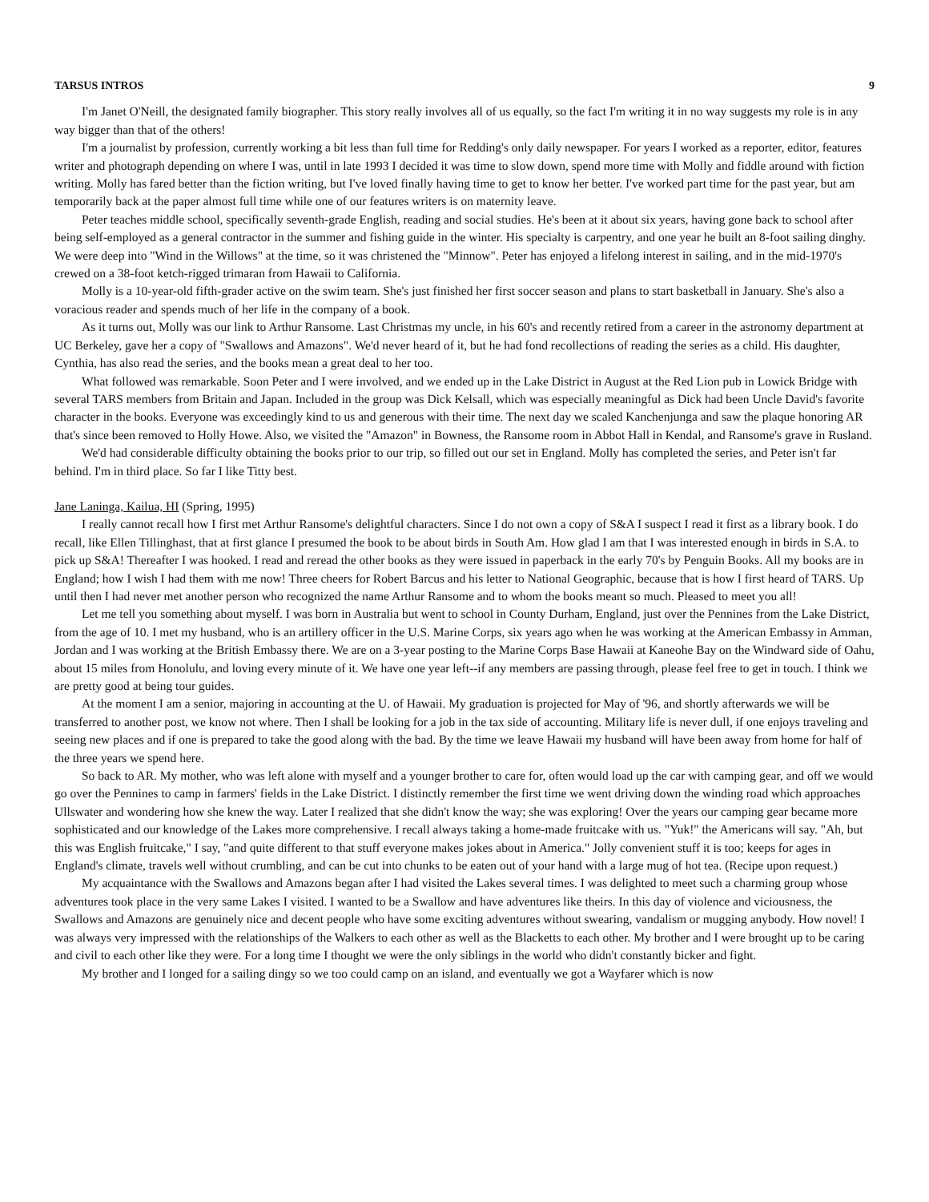TARSUS INTROS 9
I'm Janet O'Neill, the designated family biographer. This story really involves all of us equally, so the fact I'm writing it in no way suggests my role is in any way bigger than that of the others!
I'm a journalist by profession, currently working a bit less than full time for Redding's only daily newspaper. For years I worked as a reporter, editor, features writer and photograph depending on where I was, until in late 1993 I decided it was time to slow down, spend more time with Molly and fiddle around with fiction writing. Molly has fared better than the fiction writing, but I've loved finally having time to get to know her better. I've worked part time for the past year, but am temporarily back at the paper almost full time while one of our features writers is on maternity leave.
Peter teaches middle school, specifically seventh-grade English, reading and social studies. He's been at it about six years, having gone back to school after being self-employed as a general contractor in the summer and fishing guide in the winter. His specialty is carpentry, and one year he built an 8-foot sailing dinghy. We were deep into "Wind in the Willows" at the time, so it was christened the "Minnow". Peter has enjoyed a lifelong interest in sailing, and in the mid-1970's crewed on a 38-foot ketch-rigged trimaran from Hawaii to California.
Molly is a 10-year-old fifth-grader active on the swim team. She's just finished her first soccer season and plans to start basketball in January. She's also a voracious reader and spends much of her life in the company of a book.
As it turns out, Molly was our link to Arthur Ransome. Last Christmas my uncle, in his 60's and recently retired from a career in the astronomy department at UC Berkeley, gave her a copy of "Swallows and Amazons". We'd never heard of it, but he had fond recollections of reading the series as a child. His daughter, Cynthia, has also read the series, and the books mean a great deal to her too.
What followed was remarkable. Soon Peter and I were involved, and we ended up in the Lake District in August at the Red Lion pub in Lowick Bridge with several TARS members from Britain and Japan. Included in the group was Dick Kelsall, which was especially meaningful as Dick had been Uncle David's favorite character in the books. Everyone was exceedingly kind to us and generous with their time. The next day we scaled Kanchenjunga and saw the plaque honoring AR that's since been removed to Holly Howe. Also, we visited the "Amazon" in Bowness, the Ransome room in Abbot Hall in Kendal, and Ransome's grave in Rusland.
We'd had considerable difficulty obtaining the books prior to our trip, so filled out our set in England. Molly has completed the series, and Peter isn't far behind. I'm in third place. So far I like Titty best.
Jane Laninga, Kailua, HI (Spring, 1995)
I really cannot recall how I first met Arthur Ransome's delightful characters. Since I do not own a copy of S&A I suspect I read it first as a library book. I do recall, like Ellen Tillinghast, that at first glance I presumed the book to be about birds in South Am. How glad I am that I was interested enough in birds in S.A. to pick up S&A! Thereafter I was hooked. I read and reread the other books as they were issued in paperback in the early 70's by Penguin Books. All my books are in England; how I wish I had them with me now! Three cheers for Robert Barcus and his letter to National Geographic, because that is how I first heard of TARS. Up until then I had never met another person who recognized the name Arthur Ransome and to whom the books meant so much. Pleased to meet you all!
Let me tell you something about myself. I was born in Australia but went to school in County Durham, England, just over the Pennines from the Lake District, from the age of 10. I met my husband, who is an artillery officer in the U.S. Marine Corps, six years ago when he was working at the American Embassy in Amman, Jordan and I was working at the British Embassy there. We are on a 3-year posting to the Marine Corps Base Hawaii at Kaneohe Bay on the Windward side of Oahu, about 15 miles from Honolulu, and loving every minute of it. We have one year left--if any members are passing through, please feel free to get in touch. I think we are pretty good at being tour guides.
At the moment I am a senior, majoring in accounting at the U. of Hawaii. My graduation is projected for May of '96, and shortly afterwards we will be transferred to another post, we know not where. Then I shall be looking for a job in the tax side of accounting. Military life is never dull, if one enjoys traveling and seeing new places and if one is prepared to take the good along with the bad. By the time we leave Hawaii my husband will have been away from home for half of the three years we spend here.
So back to AR. My mother, who was left alone with myself and a younger brother to care for, often would load up the car with camping gear, and off we would go over the Pennines to camp in farmers' fields in the Lake District. I distinctly remember the first time we went driving down the winding road which approaches Ullswater and wondering how she knew the way. Later I realized that she didn't know the way; she was exploring! Over the years our camping gear became more sophisticated and our knowledge of the Lakes more comprehensive. I recall always taking a home-made fruitcake with us. "Yuk!" the Americans will say. "Ah, but this was English fruitcake," I say, "and quite different to that stuff everyone makes jokes about in America." Jolly convenient stuff it is too; keeps for ages in England's climate, travels well without crumbling, and can be cut into chunks to be eaten out of your hand with a large mug of hot tea. (Recipe upon request.)
My acquaintance with the Swallows and Amazons began after I had visited the Lakes several times. I was delighted to meet such a charming group whose adventures took place in the very same Lakes I visited. I wanted to be a Swallow and have adventures like theirs. In this day of violence and viciousness, the Swallows and Amazons are genuinely nice and decent people who have some exciting adventures without swearing, vandalism or mugging anybody. How novel! I was always very impressed with the relationships of the Walkers to each other as well as the Blacketts to each other. My brother and I were brought up to be caring and civil to each other like they were. For a long time I thought we were the only siblings in the world who didn't constantly bicker and fight.
My brother and I longed for a sailing dingy so we too could camp on an island, and eventually we got a Wayfarer which is now